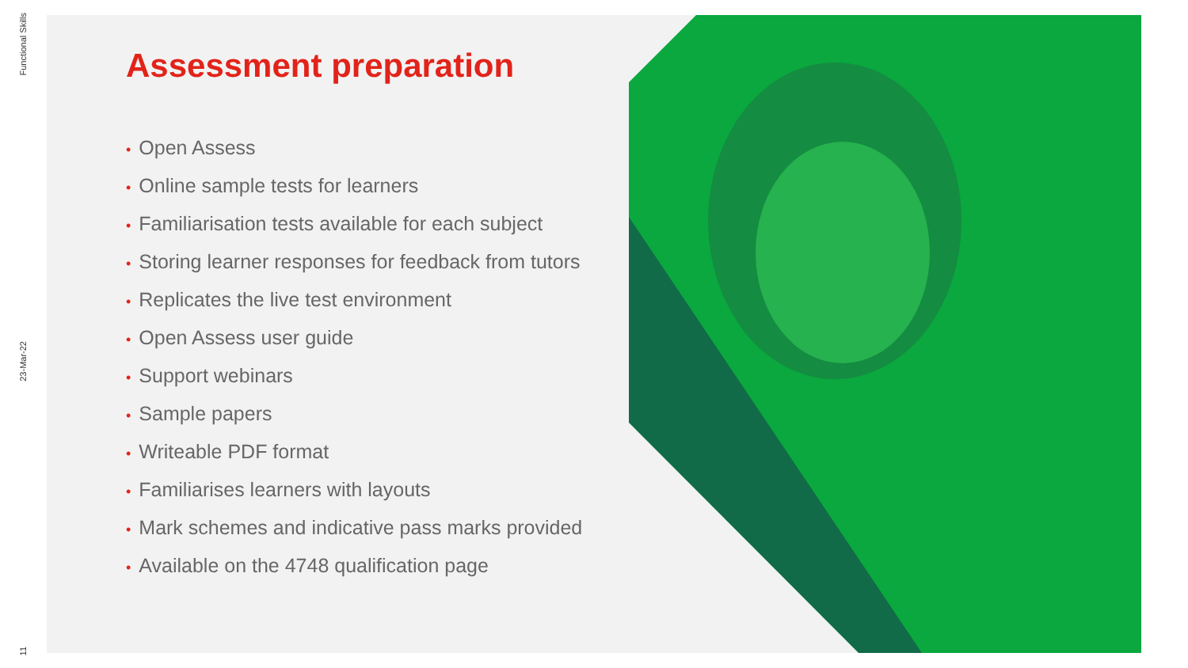Functional Skills
23-Mar-22
11
Assessment preparation
• Open Assess
• Online sample tests for learners
• Familiarisation tests available for each subject
• Storing learner responses for feedback from tutors
• Replicates the live test environment
• Open Assess user guide
• Support webinars
• Sample papers
• Writeable PDF format
• Familiarises learners with layouts
• Mark schemes and indicative pass marks provided
• Available on the 4748 qualification page